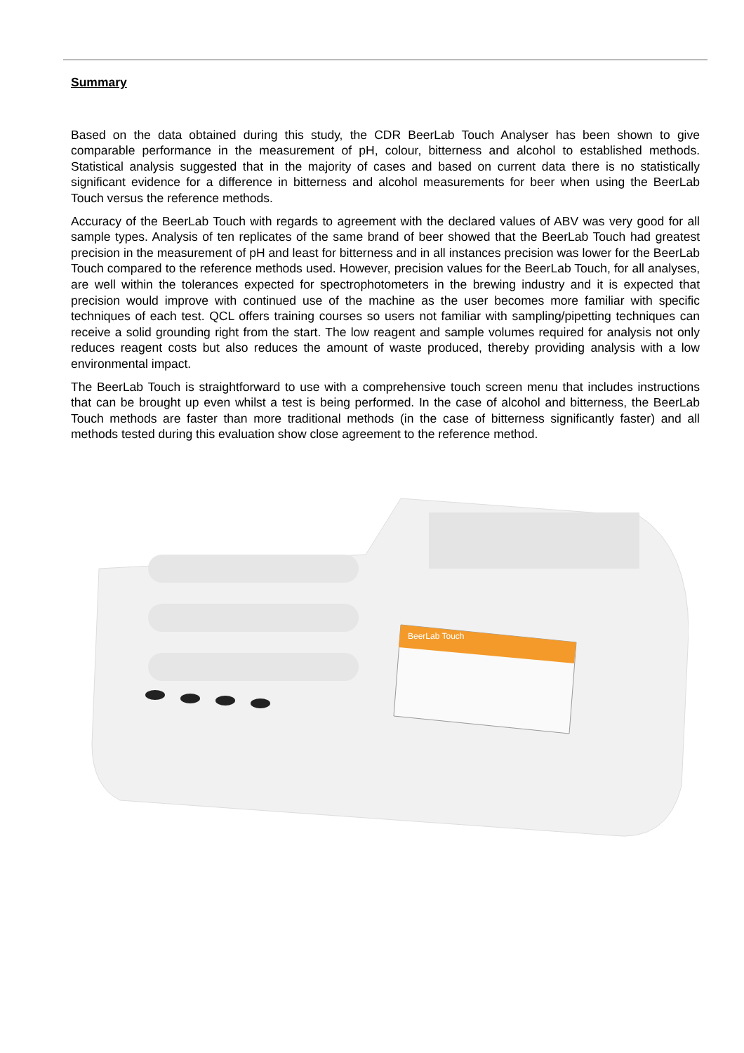Summary
Based on the data obtained during this study, the CDR BeerLab Touch Analyser has been shown to give comparable performance in the measurement of pH, colour, bitterness and alcohol to established methods. Statistical analysis suggested that in the majority of cases and based on current data there is no statistically significant evidence for a difference in bitterness and alcohol measurements for beer when using the BeerLab Touch versus the reference methods.
Accuracy of the BeerLab Touch with regards to agreement with the declared values of ABV was very good for all sample types. Analysis of ten replicates of the same brand of beer showed that the BeerLab Touch had greatest precision in the measurement of pH and least for bitterness and in all instances precision was lower for the BeerLab Touch compared to the reference methods used. However, precision values for the BeerLab Touch, for all analyses, are well within the tolerances expected for spectrophotometers in the brewing industry and it is expected that precision would improve with continued use of the machine as the user becomes more familiar with specific techniques of each test. QCL offers training courses so users not familiar with sampling/pipetting techniques can receive a solid grounding right from the start. The low reagent and sample volumes required for analysis not only reduces reagent costs but also reduces the amount of waste produced, thereby providing analysis with a low environmental impact.
The BeerLab Touch is straightforward to use with a comprehensive touch screen menu that includes instructions that can be brought up even whilst a test is being performed. In the case of alcohol and bitterness, the BeerLab Touch methods are faster than more traditional methods (in the case of bitterness significantly faster) and all methods tested during this evaluation show close agreement to the reference method.
BeerLab Touch